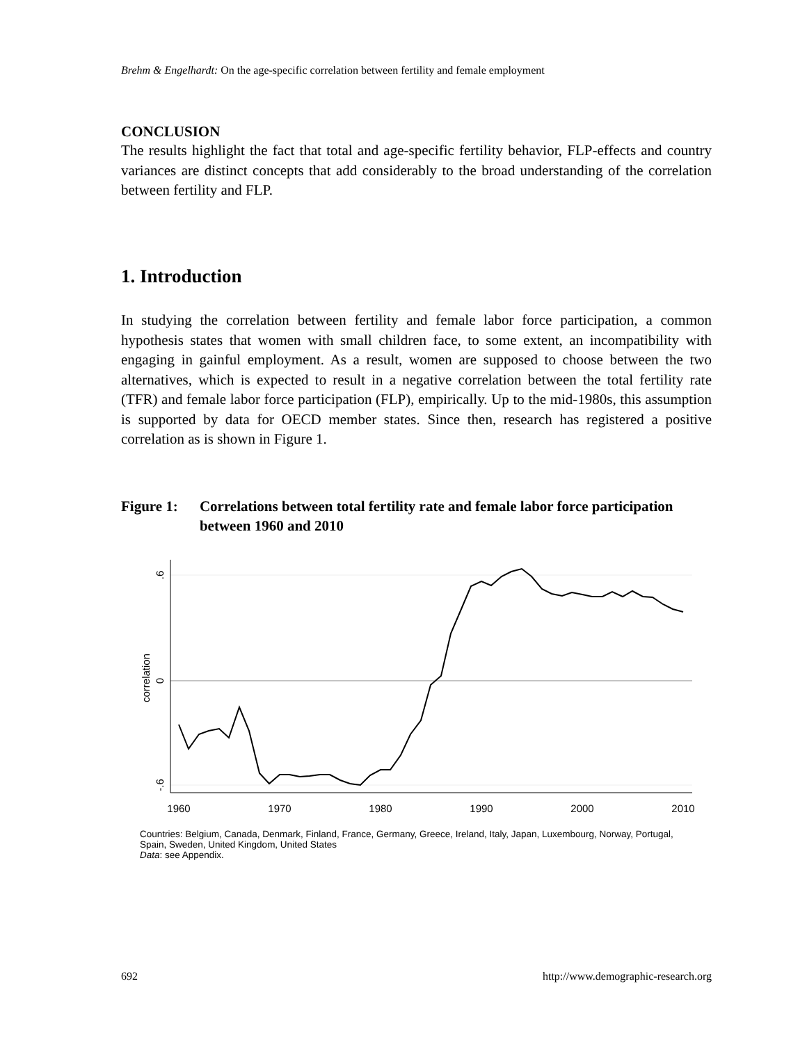Brehm & Engelhardt: On the age-specific correlation between fertility and female employment
CONCLUSION
The results highlight the fact that total and age-specific fertility behavior, FLP-effects and country variances are distinct concepts that add considerably to the broad understanding of the correlation between fertility and FLP.
1. Introduction
In studying the correlation between fertility and female labor force participation, a common hypothesis states that women with small children face, to some extent, an incompatibility with engaging in gainful employment. As a result, women are supposed to choose between the two alternatives, which is expected to result in a negative correlation between the total fertility rate (TFR) and female labor force participation (FLP), empirically. Up to the mid-1980s, this assumption is supported by data for OECD member states. Since then, research has registered a positive correlation as is shown in Figure 1.
Figure 1: Correlations between total fertility rate and female labor force participation between 1960 and 2010
.6
0
-.6
correlation
1960
1970
1980
1990
2000
2010
Countries: Belgium, Canada, Denmark, Finland, France, Germany, Greece, Ireland, Italy, Japan, Luxembourg, Norway, Portugal, Spain, Sweden, United Kingdom, United States
Data: see Appendix.
692 http://www.demographic-research.org